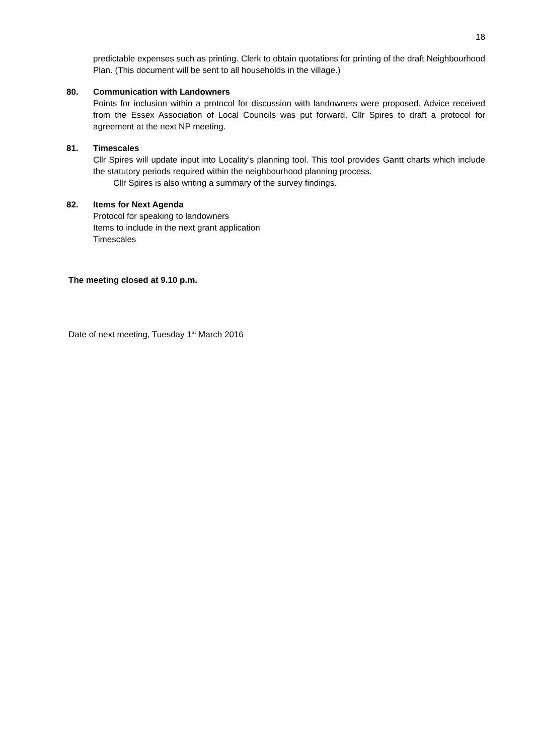18
predictable expenses such as printing. Clerk to obtain quotations for printing of the draft Neighbourhood Plan. (This document will be sent to all households in the village.)
80. Communication with Landowners
Points for inclusion within a protocol for discussion with landowners were proposed. Advice received from the Essex Association of Local Councils was put forward. Cllr Spires to draft a protocol for agreement at the next NP meeting.
81. Timescales
Cllr Spires will update input into Locality’s planning tool. This tool provides Gantt charts which include the statutory periods required within the neighbourhood planning process.
Cllr Spires is also writing a summary of the survey findings.
82. Items for Next Agenda
Protocol for speaking to landowners
Items to include in the next grant application
Timescales
The meeting closed at 9.10 p.m.
Date of next meeting, Tuesday 1<sup>st</sup> March 2016